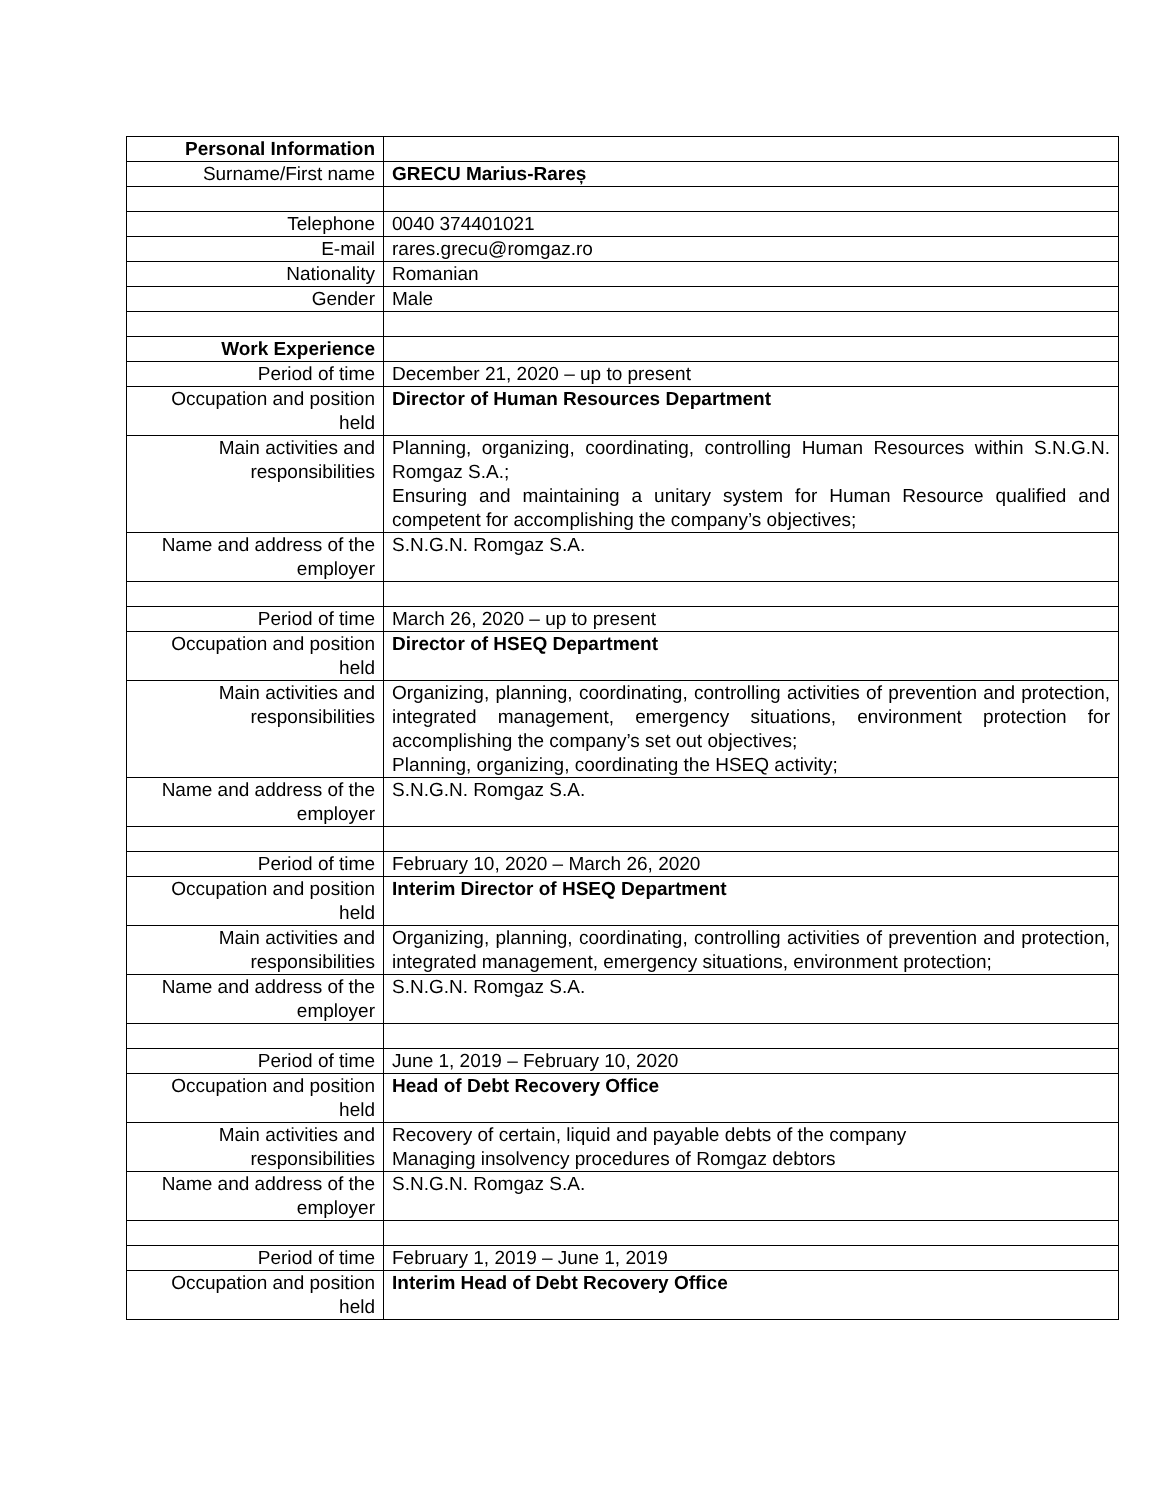| Personal Information | |
| Surname/First name | GRECU Marius-Rareș |
| Telephone | 0040 374401021 |
| E-mail | rares.grecu@romgaz.ro |
| Nationality | Romanian |
| Gender | Male |
| Work Experience | |
| Period of time | December 21, 2020 – up to present |
| Occupation and position held | Director of Human Resources Department |
| Main activities and responsibilities | Planning, organizing, coordinating, controlling Human Resources within S.N.G.N. Romgaz S.A.; Ensuring and maintaining a unitary system for Human Resource qualified and competent for accomplishing the company’s objectives; |
| Name and address of the employer | S.N.G.N. Romgaz S.A. |
| Period of time | March 26, 2020 – up to present |
| Occupation and position held | Director of HSEQ Department |
| Main activities and responsibilities | Organizing, planning, coordinating, controlling activities of prevention and protection, integrated management, emergency situations, environment protection for accomplishing the company’s set out objectives; Planning, organizing, coordinating the HSEQ activity; |
| Name and address of the employer | S.N.G.N. Romgaz S.A. |
| Period of time | February 10, 2020 – March 26, 2020 |
| Occupation and position held | Interim Director of HSEQ Department |
| Main activities and responsibilities | Organizing, planning, coordinating, controlling activities of prevention and protection, integrated management, emergency situations, environment protection; |
| Name and address of the employer | S.N.G.N. Romgaz S.A. |
| Period of time | June 1, 2019 – February 10, 2020 |
| Occupation and position held | Head of Debt Recovery Office |
| Main activities and responsibilities | Recovery of certain, liquid and payable debts of the company Managing insolvency procedures of Romgaz debtors |
| Name and address of the employer | S.N.G.N. Romgaz S.A. |
| Period of time | February 1, 2019 – June 1, 2019 |
| Occupation and position held | Interim Head of Debt Recovery Office |